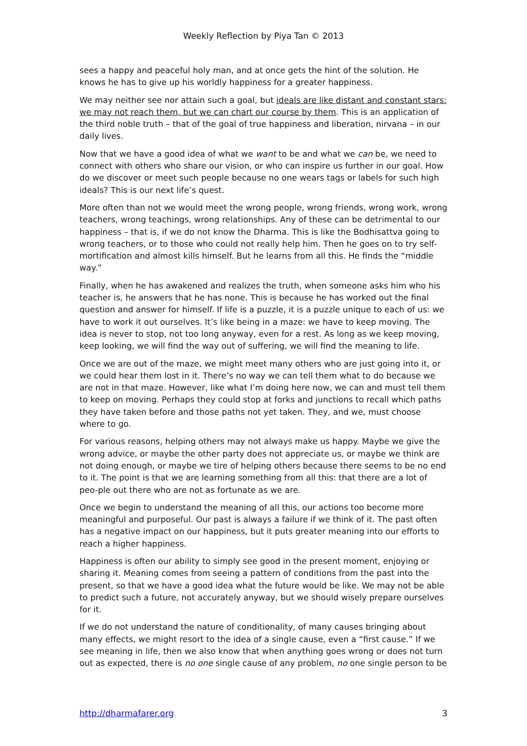Weekly Reflection by Piya Tan © 2013
sees a happy and peaceful holy man, and at once gets the hint of the solution. He knows he has to give up his worldly happiness for a greater happiness.
We may neither see nor attain such a goal, but ideals are like distant and constant stars: we may not reach them, but we can chart our course by them. This is an application of the third noble truth – that of the goal of true happiness and liberation, nirvana – in our daily lives.
Now that we have a good idea of what we want to be and what we can be, we need to connect with others who share our vision, or who can inspire us further in our goal. How do we discover or meet such people because no one wears tags or labels for such high ideals? This is our next life’s quest.
More often than not we would meet the wrong people, wrong friends, wrong work, wrong teachers, wrong teachings, wrong relationships. Any of these can be detrimental to our happiness – that is, if we do not know the Dharma. This is like the Bodhisattva going to wrong teachers, or to those who could not really help him. Then he goes on to try self-mortification and almost kills himself. But he learns from all this. He finds the “middle way.”
Finally, when he has awakened and realizes the truth, when someone asks him who his teacher is, he answers that he has none. This is because he has worked out the final question and answer for himself. If life is a puzzle, it is a puzzle unique to each of us: we have to work it out ourselves. It’s like being in a maze: we have to keep moving. The idea is never to stop, not too long anyway, even for a rest. As long as we keep moving, keep looking, we will find the way out of suffering, we will find the meaning to life.
Once we are out of the maze, we might meet many others who are just going into it, or we could hear them lost in it. There’s no way we can tell them what to do because we are not in that maze. However, like what I’m doing here now, we can and must tell them to keep on moving. Perhaps they could stop at forks and junctions to recall which paths they have taken before and those paths not yet taken. They, and we, must choose where to go.
For various reasons, helping others may not always make us happy. Maybe we give the wrong advice, or maybe the other party does not appreciate us, or maybe we think are not doing enough, or maybe we tire of helping others because there seems to be no end to it. The point is that we are learning something from all this: that there are a lot of peo-ple out there who are not as fortunate as we are.
Once we begin to understand the meaning of all this, our actions too become more meaningful and purposeful. Our past is always a failure if we think of it. The past often has a negative impact on our happiness, but it puts greater meaning into our efforts to reach a higher happiness.
Happiness is often our ability to simply see good in the present moment, enjoying or sharing it. Meaning comes from seeing a pattern of conditions from the past into the present, so that we have a good idea what the future would be like. We may not be able to predict such a future, not accurately anyway, but we should wisely prepare ourselves for it.
If we do not understand the nature of conditionality, of many causes bringing about many effects, we might resort to the idea of a single cause, even a “first cause.” If we see meaning in life, then we also know that when anything goes wrong or does not turn out as expected, there is no one single cause of any problem, no one single person to be
http://dharmafarer.org 3